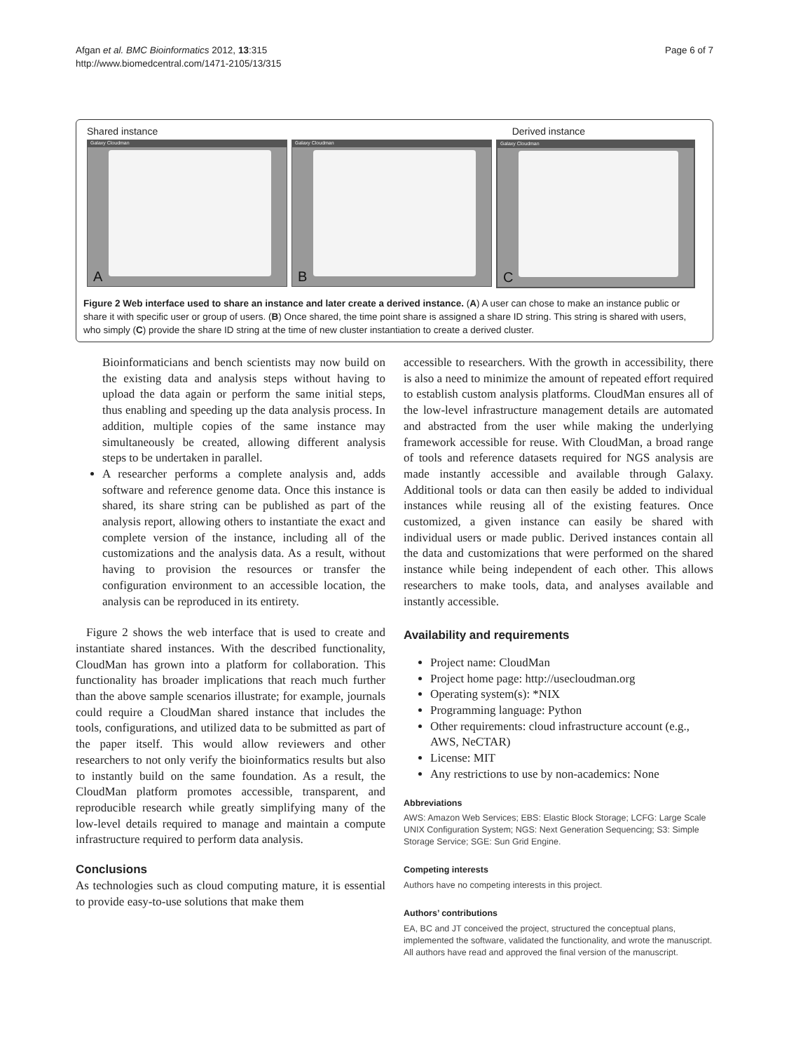Afgan et al. BMC Bioinformatics 2012, 13:315
http://www.biomedcentral.com/1471-2105/13/315
Page 6 of 7
Shared instance Derived instance
Galaxy Cloudman
A
Galaxy Cloudman
B
Galaxy Cloudman
C
Figure 2 Web interface used to share an instance and later create a derived instance. (A) A user can chose to make an instance public or share it with specific user or group of users. (B) Once shared, the time point share is assigned a share ID string. This string is shared with users, who simply (C) provide the share ID string at the time of new cluster instantiation to create a derived cluster.
Bioinformaticians and bench scientists may now build on the existing data and analysis steps without having to upload the data again or perform the same initial steps, thus enabling and speeding up the data analysis process. In addition, multiple copies of the same instance may simultaneously be created, allowing different analysis steps to be undertaken in parallel.
A researcher performs a complete analysis and, adds software and reference genome data. Once this instance is shared, its share string can be published as part of the analysis report, allowing others to instantiate the exact and complete version of the instance, including all of the customizations and the analysis data. As a result, without having to provision the resources or transfer the configuration environment to an accessible location, the analysis can be reproduced in its entirety.
Figure 2 shows the web interface that is used to create and instantiate shared instances. With the described functionality, CloudMan has grown into a platform for collaboration. This functionality has broader implications that reach much further than the above sample scenarios illustrate; for example, journals could require a CloudMan shared instance that includes the tools, configurations, and utilized data to be submitted as part of the paper itself. This would allow reviewers and other researchers to not only verify the bioinformatics results but also to instantly build on the same foundation. As a result, the CloudMan platform promotes accessible, transparent, and reproducible research while greatly simplifying many of the low-level details required to manage and maintain a compute infrastructure required to perform data analysis.
Conclusions
As technologies such as cloud computing mature, it is essential to provide easy-to-use solutions that make them
accessible to researchers. With the growth in accessibility, there is also a need to minimize the amount of repeated effort required to establish custom analysis platforms. CloudMan ensures all of the low-level infrastructure management details are automated and abstracted from the user while making the underlying framework accessible for reuse. With CloudMan, a broad range of tools and reference datasets required for NGS analysis are made instantly accessible and available through Galaxy. Additional tools or data can then easily be added to individual instances while reusing all of the existing features. Once customized, a given instance can easily be shared with individual users or made public. Derived instances contain all the data and customizations that were performed on the shared instance while being independent of each other. This allows researchers to make tools, data, and analyses available and instantly accessible.
Availability and requirements
Project name: CloudMan
Project home page: http://usecloudman.org
Operating system(s): *NIX
Programming language: Python
Other requirements: cloud infrastructure account (e.g., AWS, NeCTAR)
License: MIT
Any restrictions to use by non-academics: None
Abbreviations
AWS: Amazon Web Services; EBS: Elastic Block Storage; LCFG: Large Scale UNIX Configuration System; NGS: Next Generation Sequencing; S3: Simple Storage Service; SGE: Sun Grid Engine.
Competing interests
Authors have no competing interests in this project.
Authors’ contributions
EA, BC and JT conceived the project, structured the conceptual plans, implemented the software, validated the functionality, and wrote the manuscript. All authors have read and approved the final version of the manuscript.